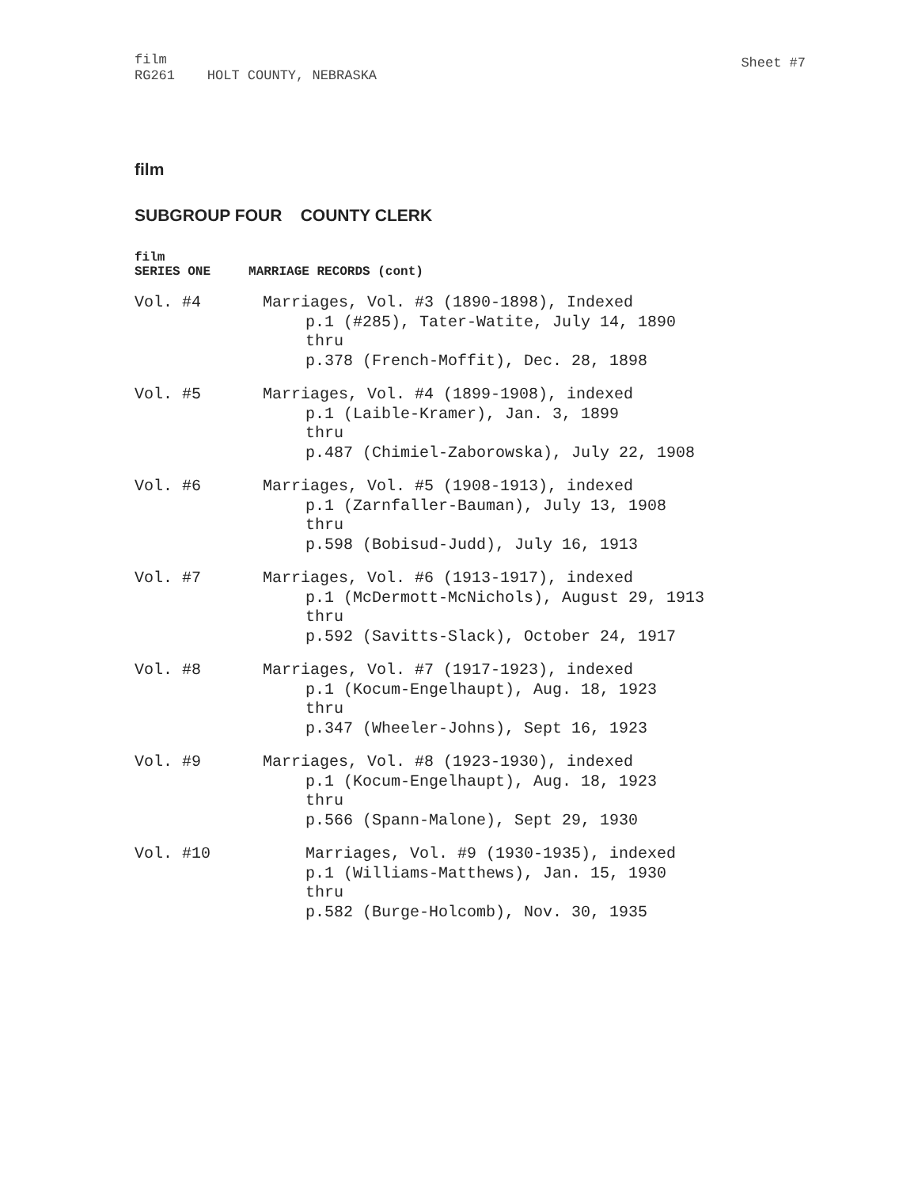film
RG261 HOLT COUNTY, NEBRASKA
Sheet #7
film
SUBGROUP FOUR COUNTY CLERK
film
SERIES ONE MARRIAGE RECORDS (cont)
Vol. #4 Marriages, Vol. #3 (1890-1898), Indexed
p.1 (#285), Tater-Watite, July 14, 1890
thru
p.378 (French-Moffit), Dec. 28, 1898
Vol. #5 Marriages, Vol. #4 (1899-1908), indexed
p.1 (Laible-Kramer), Jan. 3, 1899
thru
p.487 (Chimiel-Zaborowska), July 22, 1908
Vol. #6 Marriages, Vol. #5 (1908-1913), indexed
p.1 (Zarnfaller-Bauman), July 13, 1908
thru
p.598 (Bobisud-Judd), July 16, 1913
Vol. #7 Marriages, Vol. #6 (1913-1917), indexed
p.1 (McDermott-McNichols), August 29, 1913
thru
p.592 (Savitts-Slack), October 24, 1917
Vol. #8 Marriages, Vol. #7 (1917-1923), indexed
p.1 (Kocum-Engelhaupt), Aug. 18, 1923
thru
p.347 (Wheeler-Johns), Sept 16, 1923
Vol. #9 Marriages, Vol. #8 (1923-1930), indexed
p.1 (Kocum-Engelhaupt), Aug. 18, 1923
thru
p.566 (Spann-Malone), Sept 29, 1930
Vol. #10 Marriages, Vol. #9 (1930-1935), indexed
p.1 (Williams-Matthews), Jan. 15, 1930
thru
p.582 (Burge-Holcomb), Nov. 30, 1935